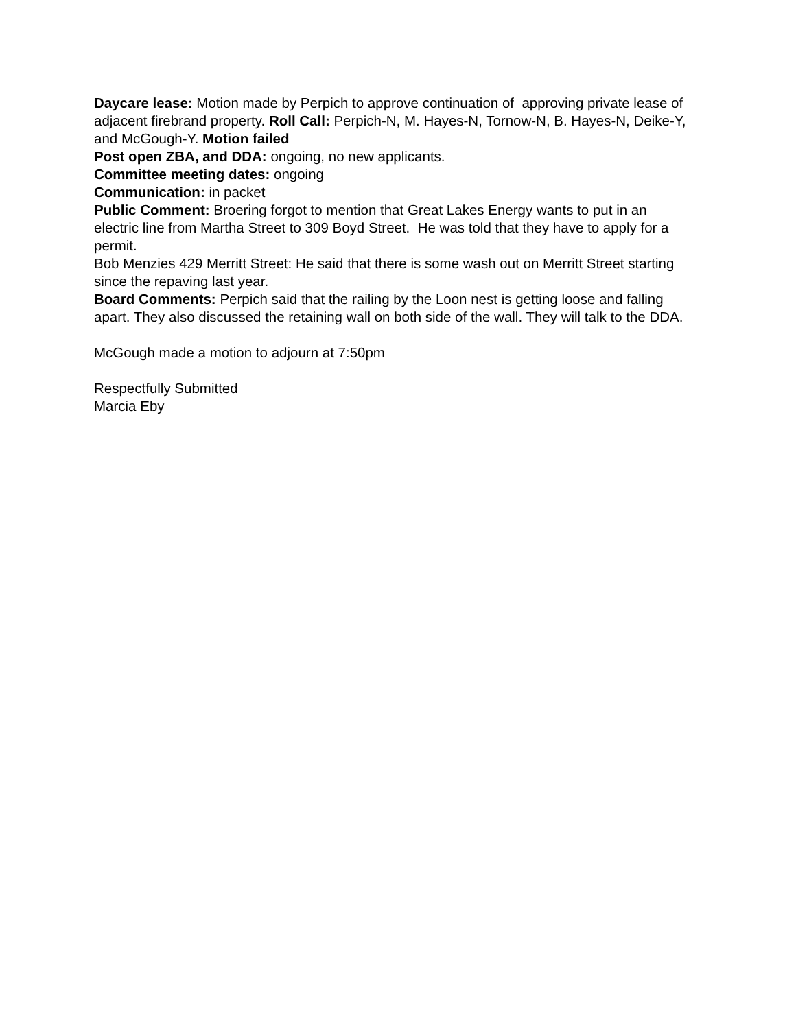Daycare lease: Motion made by Perpich to approve continuation of approving private lease of adjacent firebrand property. Roll Call: Perpich-N, M. Hayes-N, Tornow-N, B. Hayes-N, Deike-Y, and McGough-Y. Motion failed
Post open ZBA, and DDA: ongoing, no new applicants.
Committee meeting dates: ongoing
Communication: in packet
Public Comment: Broering forgot to mention that Great Lakes Energy wants to put in an electric line from Martha Street to 309 Boyd Street. He was told that they have to apply for a permit.
Bob Menzies 429 Merritt Street: He said that there is some wash out on Merritt Street starting since the repaving last year.
Board Comments: Perpich said that the railing by the Loon nest is getting loose and falling apart. They also discussed the retaining wall on both side of the wall. They will talk to the DDA.
McGough made a motion to adjourn at 7:50pm
Respectfully Submitted
Marcia Eby